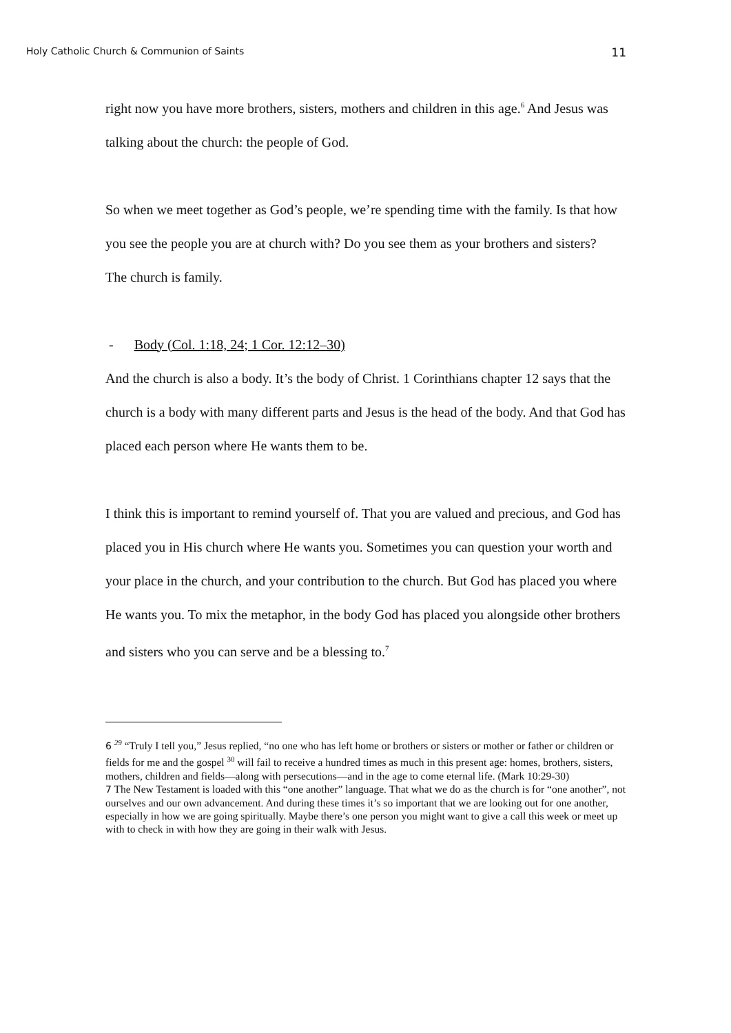Holy Catholic Church & Communion of Saints 11
right now you have more brothers, sisters, mothers and children in this age.<sup>6</sup> And Jesus was talking about the church: the people of God.
So when we meet together as God’s people, we’re spending time with the family. Is that how you see the people you are at church with? Do you see them as your brothers and sisters?
The church is family.
- Body (Col. 1:18, 24; 1 Cor. 12:12–30)
And the church is also a body. It’s the body of Christ. 1 Corinthians chapter 12 says that the church is a body with many different parts and Jesus is the head of the body. And that God has placed each person where He wants them to be.
I think this is important to remind yourself of. That you are valued and precious, and God has placed you in His church where He wants you. Sometimes you can question your worth and your place in the church, and your contribution to the church. But God has placed you where He wants you. To mix the metaphor, in the body God has placed you alongside other brothers and sisters who you can serve and be a blessing to.<sup>7</sup>
6 <sup>29</sup> “Truly I tell you,” Jesus replied, “no one who has left home or brothers or sisters or mother or father or children or fields for me and the gospel <sup>30</sup> will fail to receive a hundred times as much in this present age: homes, brothers, sisters, mothers, children and fields—along with persecutions—and in the age to come eternal life. (Mark 10:29-30)
7 The New Testament is loaded with this “one another” language. That what we do as the church is for “one another”, not ourselves and our own advancement. And during these times it’s so important that we are looking out for one another, especially in how we are going spiritually. Maybe there’s one person you might want to give a call this week or meet up with to check in with how they are going in their walk with Jesus.